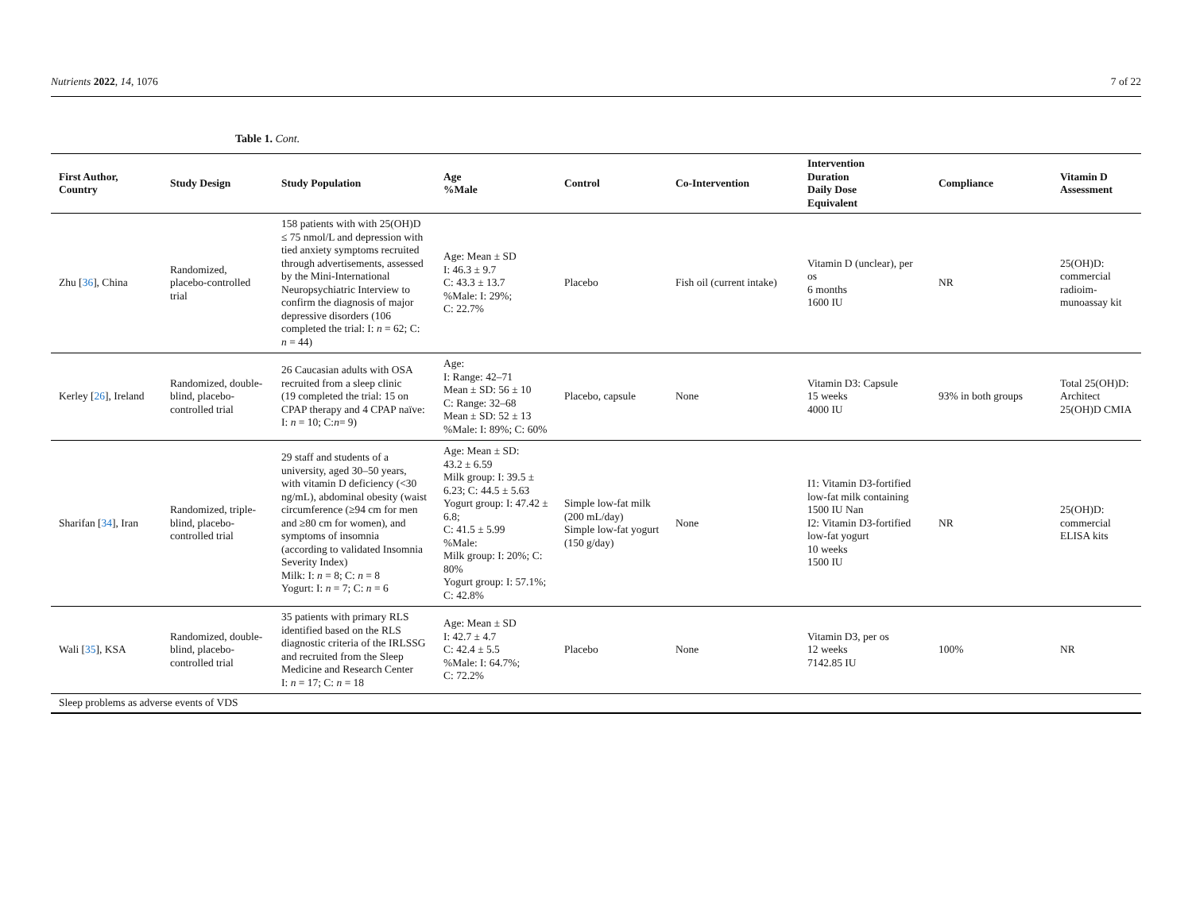Nutrients 2022, 14, 1076 7 of 22
Table 1. Cont.
| First Author, Country | Study Design | Study Population | Age %Male | Control | Co-Intervention | Intervention Duration Daily Dose Equivalent | Compliance | Vitamin D Assessment |
| --- | --- | --- | --- | --- | --- | --- | --- | --- |
| Zhu [ 36 ], China | Randomized, placebo-controlled trial | 158 patients with with 25(OH)D ≤ 75 nmol/L and depression with tied anxiety symptoms recruited through advertisements, assessed by the Mini-International Neuropsychiatric Interview to confirm the diagnosis of major depressive disorders (106 completed the trial: I: n = 62; C: n = 44) | Age: Mean ± SD I: 46.3 ± 9.7 C: 43.3 ± 13.7 %Male: I: 29%; C: 22.7% | Placebo | Fish oil (current intake) | Vitamin D (unclear), per os 6 months 1600 IU | NR | 25(OH)D: commercial radioim-munoassay kit |
| Kerley [ 26 ], Ireland | Randomized, double-blind, placebo-controlled trial | 26 Caucasian adults with OSA recruited from a sleep clinic (19 completed the trial: 15 on CPAP therapy and 4 CPAP naïve: I: n = 10; C: n = 9) | Age: I: Range: 42–71 Mean ± SD: 56 ± 10 C: Range: 32–68 Mean ± SD: 52 ± 13 %Male: I: 89%; C: 60% | Placebo, capsule | None | Vitamin D3: Capsule 15 weeks 4000 IU | 93% in both groups | Total 25(OH)D: Architect 25(OH)D CMIA |
| Sharifan [ 34 ], Iran | Randomized, triple-blind, placebo-controlled trial | 29 staff and students of a university, aged 30–50 years, with vitamin D deficiency (<30 ng/mL), abdominal obesity (waist circumference (≥94 cm for men and ≥80 cm for women), and symptoms of insomnia (according to validated Insomnia Severity Index) Milk: I: n = 8; C: n = 8 Yogurt: I: n = 7; C: n = 6 | Age: Mean ± SD: 43.2 ± 6.59 Milk group: I: 39.5 ± 6.23; C: 44.5 ± 5.63 Yogurt group: I: 47.42 ± 6.8; C: 41.5 ± 5.99 %Male: Milk group: I: 20%; C: 80% Yogurt group: I: 57.1%; C: 42.8% | Simple low-fat milk (200 mL/day) Simple low-fat yogurt (150 g/day) | None | I1: Vitamin D3-fortified low-fat milk containing 1500 IU Nan I2: Vitamin D3-fortified low-fat yogurt 10 weeks 1500 IU | NR | 25(OH)D: commercial ELISA kits |
| Wali [ 35 ], KSA | Randomized, double-blind, placebo-controlled trial | 35 patients with primary RLS identified based on the RLS diagnostic criteria of the IRLSSG and recruited from the Sleep Medicine and Research Center I: n = 17; C: n = 18 | Age: Mean ± SD I: 42.7 ± 4.7 C: 42.4 ± 5.5 %Male: I: 64.7%; C: 72.2% | Placebo | None | Vitamin D3, per os 12 weeks 7142.85 IU | 100% | NR |
| Sleep problems as adverse events of VDS | | | | | | | | |